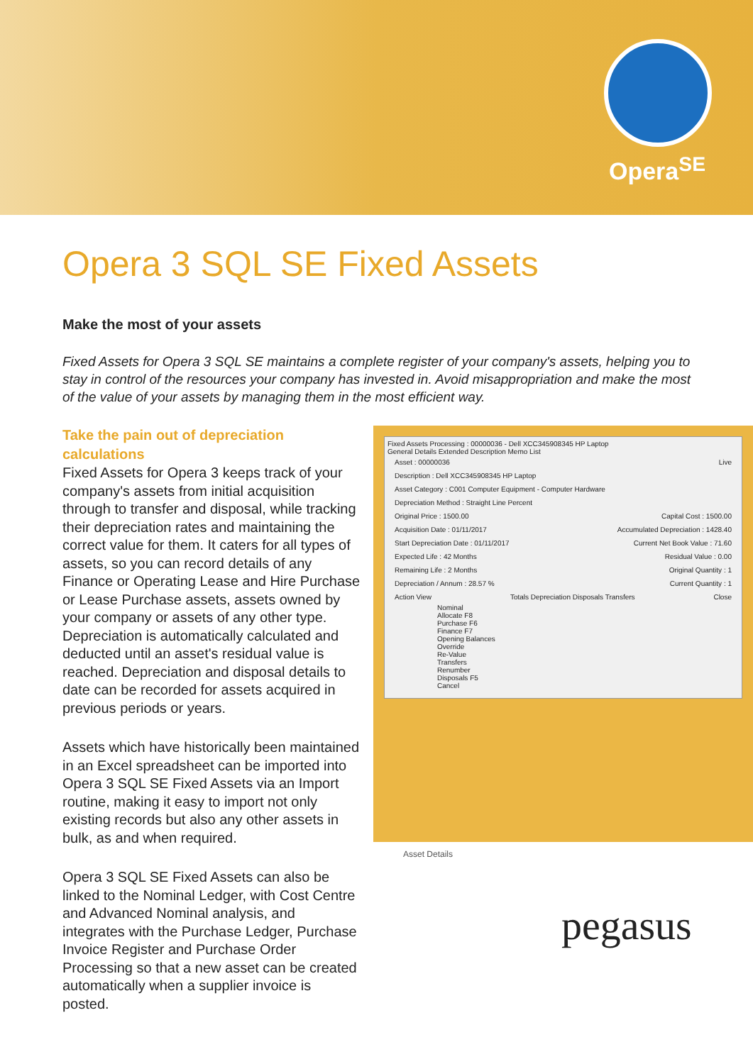Opera<sup>SE</sup>
Opera 3 SQL SE Fixed Assets
Make the most of your assets
Fixed Assets for Opera 3 SQL SE maintains a complete register of your company's assets, helping you to stay in control of the resources your company has invested in. Avoid misappropriation and make the most of the value of your assets by managing them in the most efficient way.
Take the pain out of depreciation calculations
Fixed Assets for Opera 3 keeps track of your company's assets from initial acquisition through to transfer and disposal, while tracking their depreciation rates and maintaining the correct value for them. It caters for all types of assets, so you can record details of any Finance or Operating Lease and Hire Purchase or Lease Purchase assets, assets owned by your company or assets of any other type. Depreciation is automatically calculated and deducted until an asset's residual value is reached. Depreciation and disposal details to date can be recorded for assets acquired in previous periods or years.
Assets which have historically been maintained in an Excel spreadsheet can be imported into Opera 3 SQL SE Fixed Assets via an Import routine, making it easy to import not only existing records but also any other assets in bulk, as and when required.
Opera 3 SQL SE Fixed Assets can also be linked to the Nominal Ledger, with Cost Centre and Advanced Nominal analysis, and integrates with the Purchase Ledger, Purchase Invoice Register and Purchase Order Processing so that a new asset can be created automatically when a supplier invoice is posted.
Fixed Assets Processing : 00000036 - Dell XCC345908345 HP Laptop
General Details Extended Description Memo List
Asset : 00000036 Live
Description : Dell XCC345908345 HP Laptop
Asset Category : C001 Computer Equipment - Computer Hardware
Depreciation Method : Straight Line Percent
Original Price : 1500.00 Capital Cost : 1500.00
Acquisition Date : 01/11/2017 Accumulated Depreciation : 1428.40
Start Depreciation Date : 01/11/2017 Current Net Book Value : 71.60
Expected Life : 42 Months Residual Value : 0.00
Remaining Life : 2 Months Original Quantity : 1
Depreciation / Annum : 28.57 % Current Quantity : 1
Action View Totals Depreciation Disposals Transfers Close
Nominal
Allocate F8
Purchase F6
Finance F7
Opening Balances
Override
Re-Value
Transfers
Renumber
Disposals F5
Cancel
Asset Details
pegasus